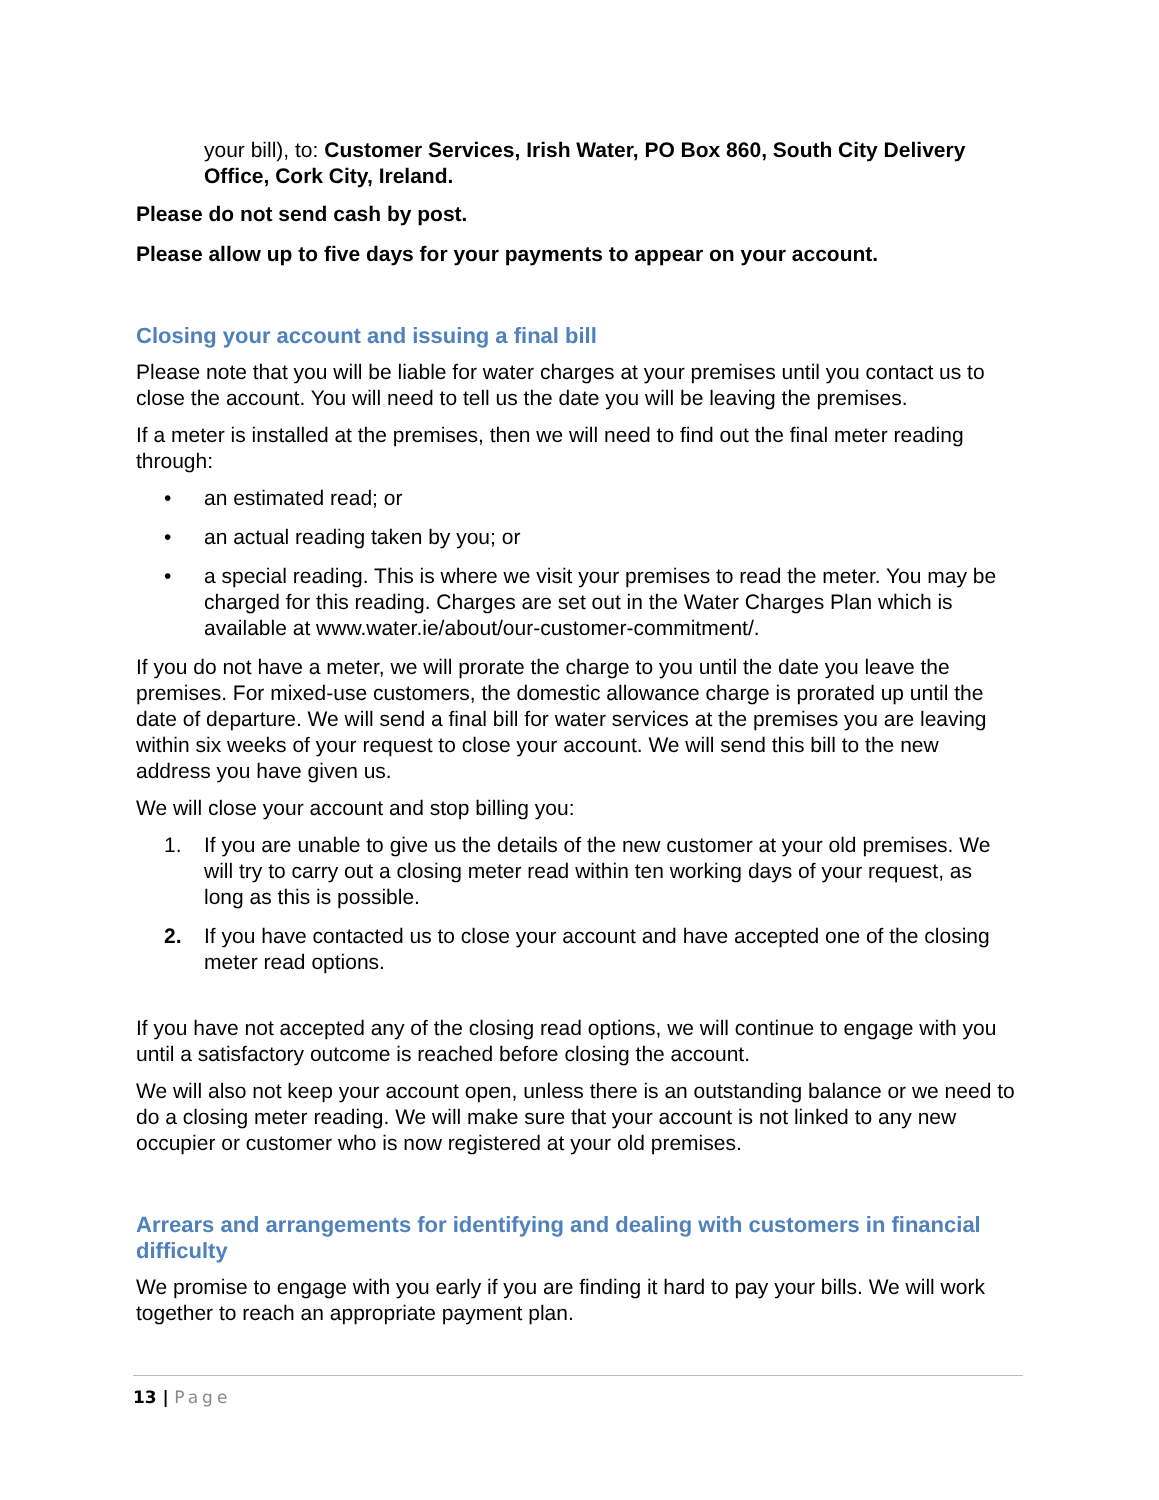your bill), to: Customer Services, Irish Water, PO Box 860, South City Delivery Office, Cork City, Ireland.
Please do not send cash by post.
Please allow up to five days for your payments to appear on your account.
Closing your account and issuing a final bill
Please note that you will be liable for water charges at your premises until you contact us to close the account. You will need to tell us the date you will be leaving the premises.
If a meter is installed at the premises, then we will need to find out the final meter reading through:
• an estimated read; or
• an actual reading taken by you; or
• a special reading. This is where we visit your premises to read the meter. You may be charged for this reading. Charges are set out in the Water Charges Plan which is available at www.water.ie/about/our-customer-commitment/.
If you do not have a meter, we will prorate the charge to you until the date you leave the premises. For mixed-use customers, the domestic allowance charge is prorated up until the date of departure. We will send a final bill for water services at the premises you are leaving within six weeks of your request to close your account. We will send this bill to the new address you have given us.
We will close your account and stop billing you:
1. If you are unable to give us the details of the new customer at your old premises. We will try to carry out a closing meter read within ten working days of your request, as long as this is possible.
2. If you have contacted us to close your account and have accepted one of the closing meter read options.
If you have not accepted any of the closing read options, we will continue to engage with you until a satisfactory outcome is reached before closing the account.
We will also not keep your account open, unless there is an outstanding balance or we need to do a closing meter reading. We will make sure that your account is not linked to any new occupier or customer who is now registered at your old premises.
Arrears and arrangements for identifying and dealing with customers in financial difficulty
We promise to engage with you early if you are finding it hard to pay your bills. We will work together to reach an appropriate payment plan.
13 | Page